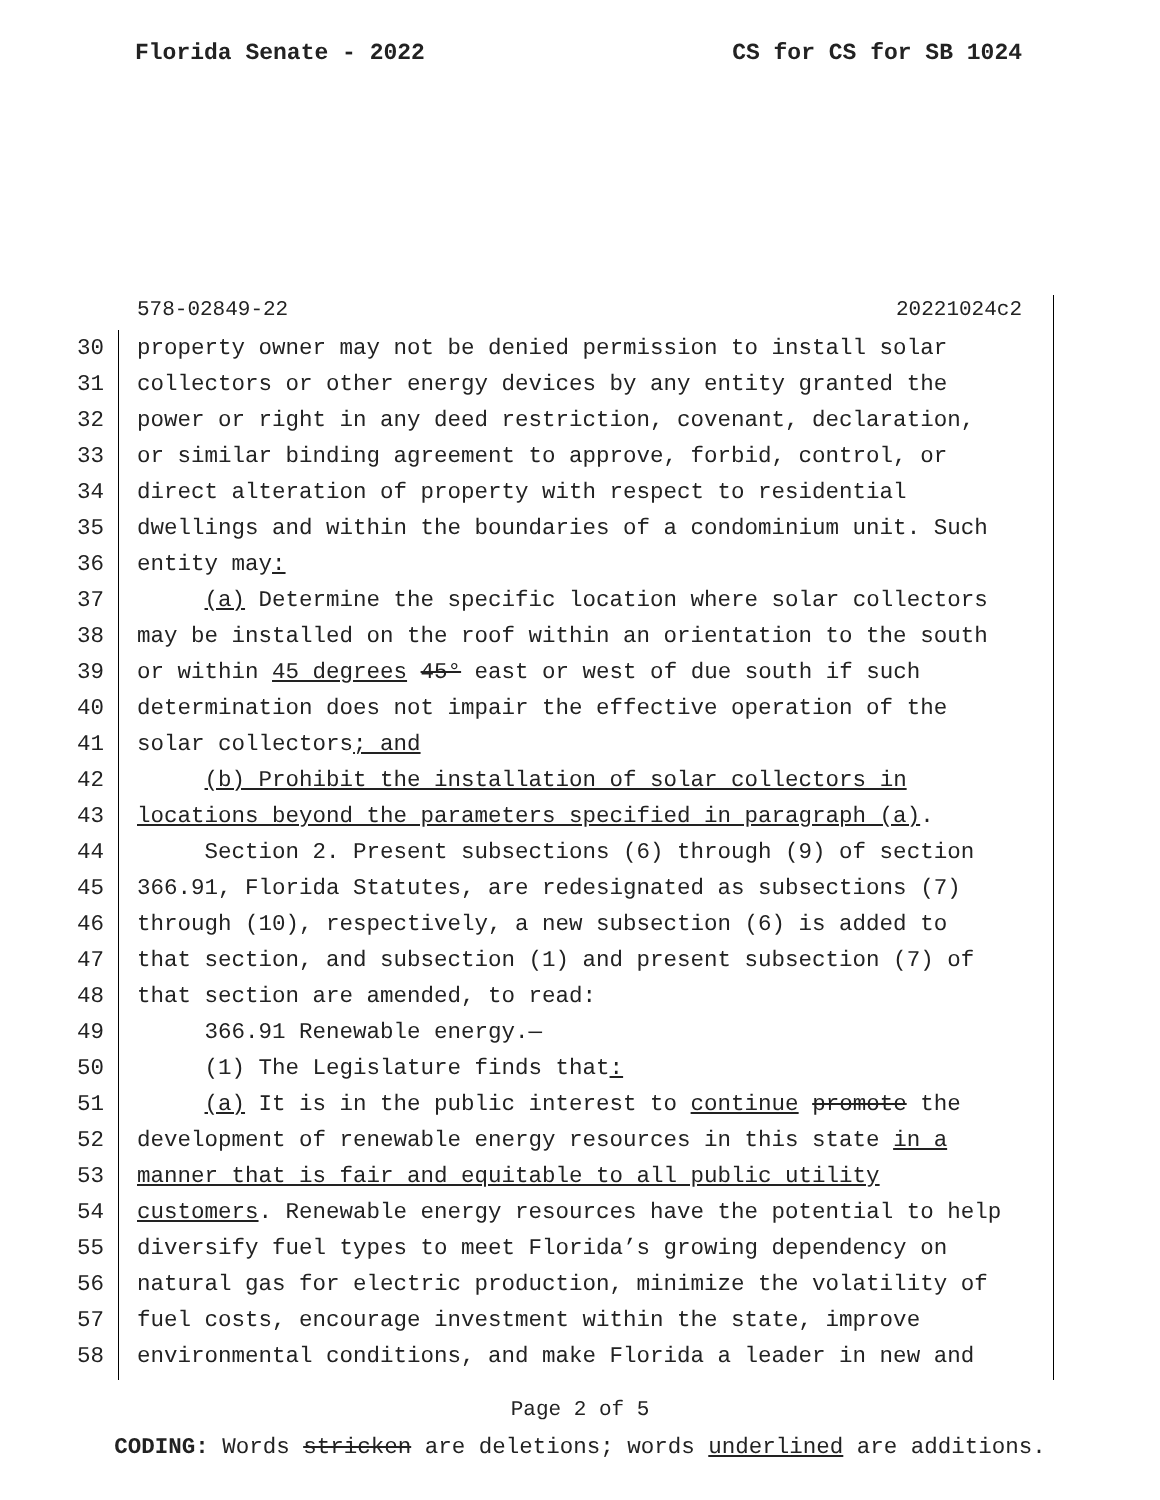Florida Senate - 2022 CS for CS for SB 1024
578-02849-22 20221024c2
30 property owner may not be denied permission to install solar
31 collectors or other energy devices by any entity granted the
32 power or right in any deed restriction, covenant, declaration,
33 or similar binding agreement to approve, forbid, control, or
34 direct alteration of property with respect to residential
35 dwellings and within the boundaries of a condominium unit. Such
36 entity may:
37 (a) Determine the specific location where solar collectors
38 may be installed on the roof within an orientation to the south
39 or within 45 degrees 45° east or west of due south if such
40 determination does not impair the effective operation of the
41 solar collectors; and
42 (b) Prohibit the installation of solar collectors in
43 locations beyond the parameters specified in paragraph (a).
44 Section 2. Present subsections (6) through (9) of section
45 366.91, Florida Statutes, are redesignated as subsections (7)
46 through (10), respectively, a new subsection (6) is added to
47 that section, and subsection (1) and present subsection (7) of
48 that section are amended, to read:
49 366.91 Renewable energy.—
50 (1) The Legislature finds that:
51 (a) It is in the public interest to continue promote the
52 development of renewable energy resources in this state in a
53 manner that is fair and equitable to all public utility
54 customers. Renewable energy resources have the potential to help
55 diversify fuel types to meet Florida’s growing dependency on
56 natural gas for electric production, minimize the volatility of
57 fuel costs, encourage investment within the state, improve
58 environmental conditions, and make Florida a leader in new and
Page 2 of 5
CODING: Words stricken are deletions; words underlined are additions.